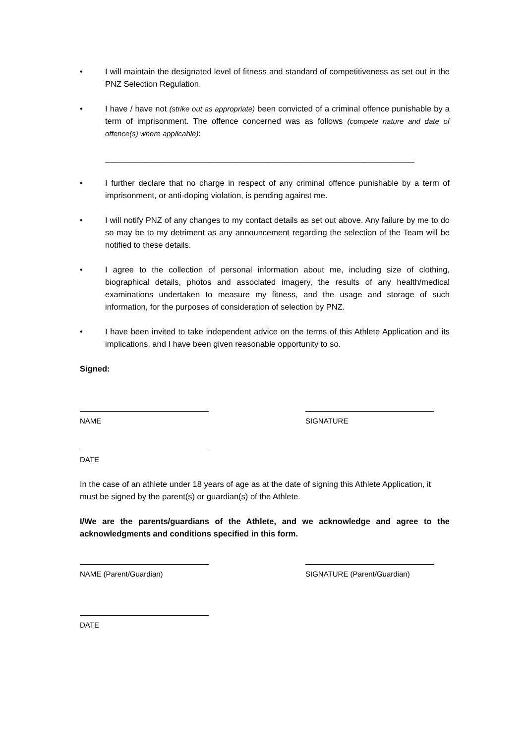• I will maintain the designated level of fitness and standard of competitiveness as set out in the PNZ Selection Regulation.
• I have / have not (strike out as appropriate) been convicted of a criminal offence punishable by a term of imprisonment. The offence concerned was as follows (compete nature and date of offence(s) where applicable):
____________________________________________________________________
• I further declare that no charge in respect of any criminal offence punishable by a term of imprisonment, or anti-doping violation, is pending against me.
• I will notify PNZ of any changes to my contact details as set out above. Any failure by me to do so may be to my detriment as any announcement regarding the selection of the Team will be notified to these details.
• I agree to the collection of personal information about me, including size of clothing, biographical details, photos and associated imagery, the results of any health/medical examinations undertaken to measure my fitness, and the usage and storage of such information, for the purposes of consideration of selection by PNZ.
• I have been invited to take independent advice on the terms of this Athlete Application and its implications, and I have been given reasonable opportunity to so.
Signed:
NAME SIGNATURE
DATE
In the case of an athlete under 18 years of age as at the date of signing this Athlete Application, it must be signed by the parent(s) or guardian(s) of the Athlete.
I/We are the parents/guardians of the Athlete, and we acknowledge and agree to the acknowledgments and conditions specified in this form.
NAME (Parent/Guardian) SIGNATURE (Parent/Guardian)
DATE